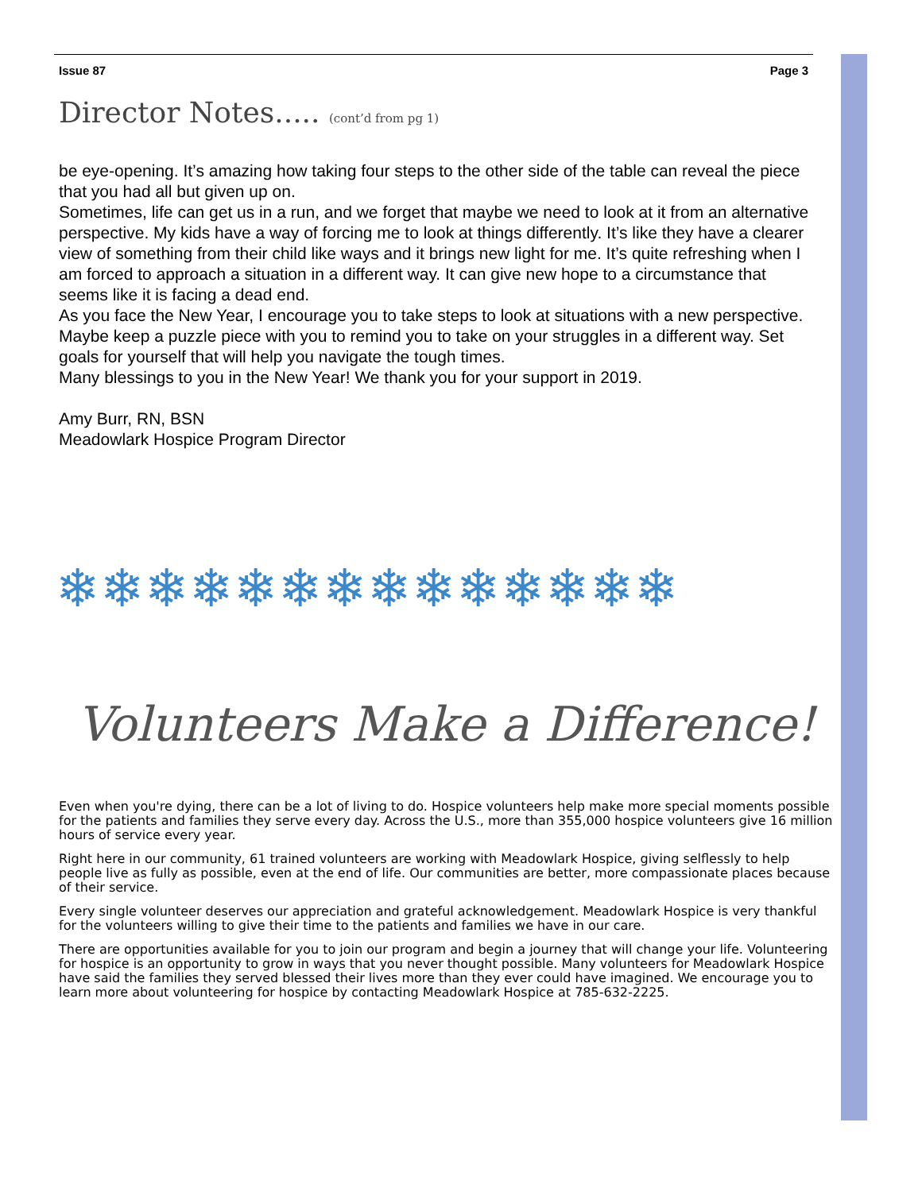Issue 87 Page 3
Director Notes..... (cont’d from pg 1)
be eye-opening. It’s amazing how taking four steps to the other side of the table can reveal the piece that you had all but given up on.
Sometimes, life can get us in a run, and we forget that maybe we need to look at it from an alternative perspective. My kids have a way of forcing me to look at things differently. It’s like they have a clearer view of something from their child like ways and it brings new light for me. It’s quite refreshing when I am forced to approach a situation in a different way. It can give new hope to a circumstance that seems like it is facing a dead end.
As you face the New Year, I encourage you to take steps to look at situations with a new perspective. Maybe keep a puzzle piece with you to remind you to take on your struggles in a different way. Set goals for yourself that will help you navigate the tough times.
Many blessings to you in the New Year! We thank you for your support in 2019.
Amy Burr, RN, BSN
Meadowlark Hospice Program Director
❄❄❄❄❄❄❄❄❄❄❄❄❄❄
Volunteers Make a Difference!
Even when you're dying, there can be a lot of living to do. Hospice volunteers help make more special moments possible for the patients and families they serve every day. Across the U.S., more than 355,000 hospice volunteers give 16 million hours of service every year.
Right here in our community, 61 trained volunteers are working with Meadowlark Hospice, giving selflessly to help people live as fully as possible, even at the end of life. Our communities are better, more compassionate places because of their service.
Every single volunteer deserves our appreciation and grateful acknowledgement. Meadowlark Hospice is very thankful for the volunteers willing to give their time to the patients and families we have in our care.
There are opportunities available for you to join our program and begin a journey that will change your life. Volunteering for hospice is an opportunity to grow in ways that you never thought possible. Many volunteers for Meadowlark Hospice have said the families they served blessed their lives more than they ever could have imagined. We encourage you to learn more about volunteering for hospice by contacting Meadowlark Hospice at 785-632-2225.